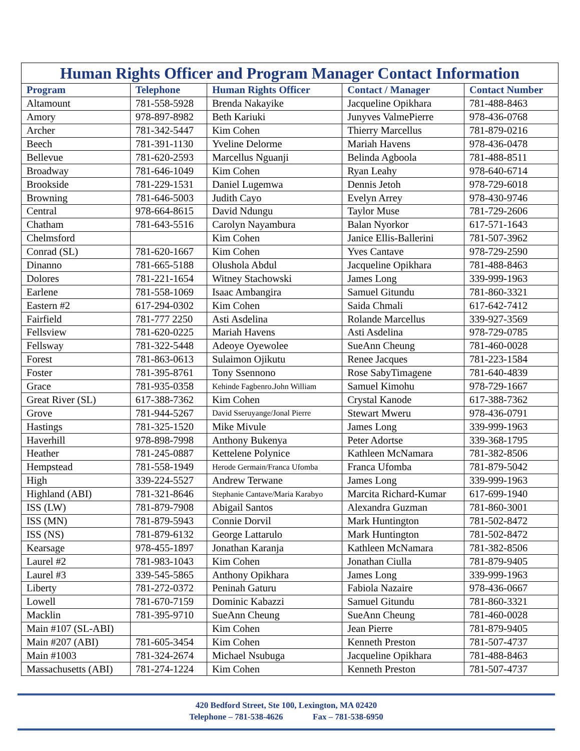| Human Rights Officer and Program Manager Contact Information | | | | |
| --- | --- | --- | --- | --- |
| Program | Telephone | Human Rights Officer | Contact / Manager | Contact Number |
| Altamount | 781-558-5928 | Brenda Nakayike | Jacqueline Opikhara | 781-488-8463 |
| Amory | 978-897-8982 | Beth Kariuki | Junyves ValmePierre | 978-436-0768 |
| Archer | 781-342-5447 | Kim Cohen | Thierry Marcellus | 781-879-0216 |
| Beech | 781-391-1130 | Yveline Delorme | Mariah Havens | 978-436-0478 |
| Bellevue | 781-620-2593 | Marcellus Nguanji | Belinda Agboola | 781-488-8511 |
| Broadway | 781-646-1049 | Kim Cohen | Ryan Leahy | 978-640-6714 |
| Brookside | 781-229-1531 | Daniel Lugemwa | Dennis Jetoh | 978-729-6018 |
| Browning | 781-646-5003 | Judith Cayo | Evelyn Arrey | 978-430-9746 |
| Central | 978-664-8615 | David Ndungu | Taylor Muse | 781-729-2606 |
| Chatham | 781-643-5516 | Carolyn Nayambura | Balan Nyorkor | 617-571-1643 |
| Chelmsford | | Kim Cohen | Janice Ellis-Ballerini | 781-507-3962 |
| Conrad (SL) | 781-620-1667 | Kim Cohen | Yves Cantave | 978-729-2590 |
| Dinanno | 781-665-5188 | Olushola Abdul | Jacqueline Opikhara | 781-488-8463 |
| Dolores | 781-221-1654 | Witney Stachowski | James Long | 339-999-1963 |
| Earlene | 781-558-1069 | Isaac Ambangira | Samuel Gitundu | 781-860-3321 |
| Eastern #2 | 617-294-0302 | Kim Cohen | Saida Chmali | 617-642-7412 |
| Fairfield | 781-777 2250 | Asti Asdelina | Rolande Marcellus | 339-927-3569 |
| Fellsview | 781-620-0225 | Mariah Havens | Asti Asdelina | 978-729-0785 |
| Fellsway | 781-322-5448 | Adeoye Oyewolee | SueAnn Cheung | 781-460-0028 |
| Forest | 781-863-0613 | Sulaimon Ojikutu | Renee Jacques | 781-223-1584 |
| Foster | 781-395-8761 | Tony Ssennono | Rose SabyTimagene | 781-640-4839 |
| Grace | 781-935-0358 | Kehinde Fagbenro.John William | Samuel Kimohu | 978-729-1667 |
| Great River (SL) | 617-388-7362 | Kim Cohen | Crystal Kanode | 617-388-7362 |
| Grove | 781-944-5267 | David Sseruyange/Jonal Pierre | Stewart Mweru | 978-436-0791 |
| Hastings | 781-325-1520 | Mike Mivule | James Long | 339-999-1963 |
| Haverhill | 978-898-7998 | Anthony Bukenya | Peter Adortse | 339-368-1795 |
| Heather | 781-245-0887 | Kettelene Polynice | Kathleen McNamara | 781-382-8506 |
| Hempstead | 781-558-1949 | Herode Germain/Franca Ufomba | Franca Ufomba | 781-879-5042 |
| High | 339-224-5527 | Andrew Terwane | James Long | 339-999-1963 |
| Highland (ABI) | 781-321-8646 | Stephanie Cantave/Maria Karabyo | Marcita Richard-Kumar | 617-699-1940 |
| ISS (LW) | 781-879-7908 | Abigail Santos | Alexandra Guzman | 781-860-3001 |
| ISS (MN) | 781-879-5943 | Connie Dorvil | Mark Huntington | 781-502-8472 |
| ISS (NS) | 781-879-6132 | George Lattarulo | Mark Huntington | 781-502-8472 |
| Kearsage | 978-455-1897 | Jonathan Karanja | Kathleen McNamara | 781-382-8506 |
| Laurel #2 | 781-983-1043 | Kim Cohen | Jonathan Ciulla | 781-879-9405 |
| Laurel #3 | 339-545-5865 | Anthony Opikhara | James Long | 339-999-1963 |
| Liberty | 781-272-0372 | Peninah Gaturu | Fabiola Nazaire | 978-436-0667 |
| Lowell | 781-670-7159 | Dominic Kabazzi | Samuel Gitundu | 781-860-3321 |
| Macklin | 781-395-9710 | SueAnn Cheung | SueAnn Cheung | 781-460-0028 |
| Main #107 (SL-ABI) | | Kim Cohen | Jean Pierre | 781-879-9405 |
| Main #207 (ABI) | 781-605-3454 | Kim Cohen | Kenneth Preston | 781-507-4737 |
| Main #1003 | 781-324-2674 | Michael Nsubuga | Jacqueline Opikhara | 781-488-8463 |
| Massachusetts (ABI) | 781-274-1224 | Kim Cohen | Kenneth Preston | 781-507-4737 |
420 Bedford Street, Ste 100, Lexington, MA 02420
Telephone – 781-538-4626 Fax – 781-538-6950